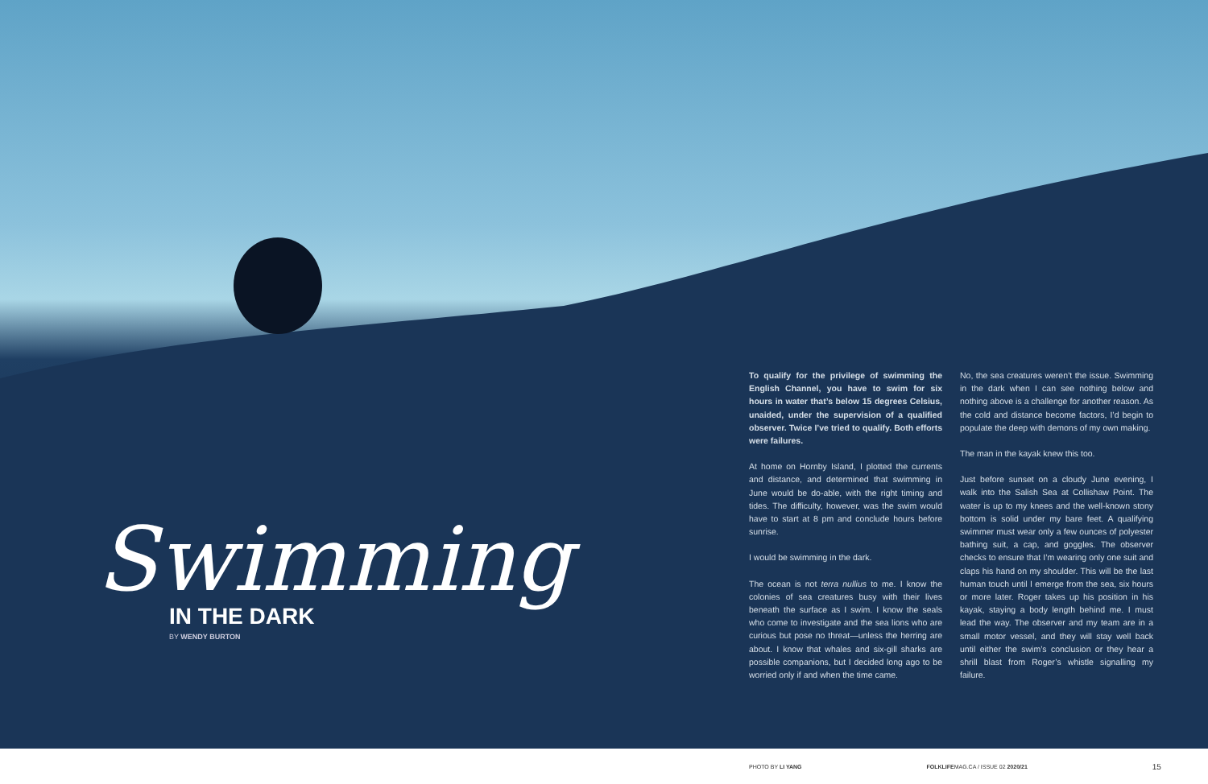Swimming
IN THE DARK
BY WENDY BURTON
To qualify for the privilege of swimming the English Channel, you have to swim for six hours in water that’s below 15 degrees Celsius, unaided, under the supervision of a qualified observer. Twice I’ve tried to qualify. Both efforts were failures.
At home on Hornby Island, I plotted the currents and distance, and determined that swimming in June would be do-able, with the right timing and tides. The difficulty, however, was the swim would have to start at 8 pm and conclude hours before sunrise.
I would be swimming in the dark.
The ocean is not terra nullius to me. I know the colonies of sea creatures busy with their lives beneath the surface as I swim. I know the seals who come to investigate and the sea lions who are curious but pose no threat—unless the herring are about. I know that whales and six-gill sharks are possible companions, but I decided long ago to be worried only if and when the time came.
No, the sea creatures weren’t the issue. Swimming in the dark when I can see nothing below and nothing above is a challenge for another reason. As the cold and distance become factors, I’d begin to populate the deep with demons of my own making.
The man in the kayak knew this too.
Just before sunset on a cloudy June evening, I walk into the Salish Sea at Collishaw Point. The water is up to my knees and the well-known stony bottom is solid under my bare feet. A qualifying swimmer must wear only a few ounces of polyester bathing suit, a cap, and goggles. The observer checks to ensure that I’m wearing only one suit and claps his hand on my shoulder. This will be the last human touch until I emerge from the sea, six hours or more later. Roger takes up his position in his kayak, staying a body length behind me. I must lead the way. The observer and my team are in a small motor vessel, and they will stay well back until either the swim’s conclusion or they hear a shrill blast from Roger’s whistle signalling my failure.
PHOTO BY LI YANG FOLKLIFEMAG.CA / ISSUE 02 2020/21 15